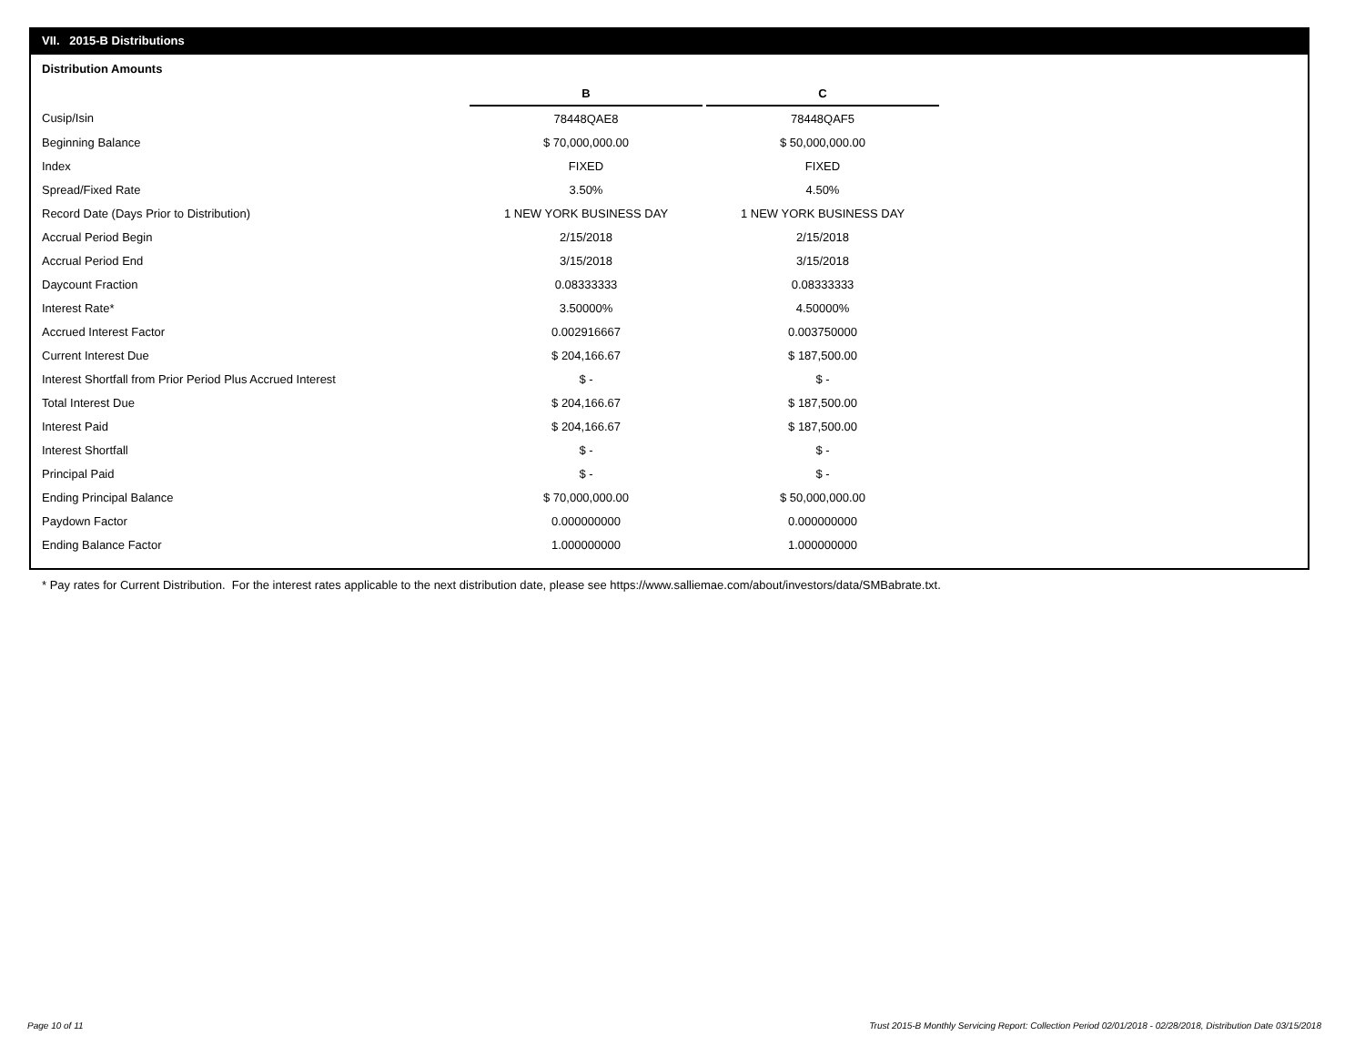VII. 2015-B Distributions
Distribution Amounts
| | B | | C |
| Cusip/Isin | 78448QAE8 | | 78448QAF5 |
| Beginning Balance | $ 70,000,000.00 | | $ 50,000,000.00 |
| Index | FIXED | | FIXED |
| Spread/Fixed Rate | 3.50% | | 4.50% |
| Record Date (Days Prior to Distribution) | 1 NEW YORK BUSINESS DAY | | 1 NEW YORK BUSINESS DAY |
| Accrual Period Begin | 2/15/2018 | | 2/15/2018 |
| Accrual Period End | 3/15/2018 | | 3/15/2018 |
| Daycount Fraction | 0.08333333 | | 0.08333333 |
| Interest Rate* | 3.50000% | | 4.50000% |
| Accrued Interest Factor | 0.002916667 | | 0.003750000 |
| Current Interest Due | $ 204,166.67 | | $ 187,500.00 |
| Interest Shortfall from Prior Period Plus Accrued Interest | $ - | | $ - |
| Total Interest Due | $ 204,166.67 | | $ 187,500.00 |
| Interest Paid | $ 204,166.67 | | $ 187,500.00 |
| Interest Shortfall | $ - | | $ - |
| Principal Paid | $ - | | $ - |
| Ending Principal Balance | $ 70,000,000.00 | | $ 50,000,000.00 |
| Paydown Factor | 0.000000000 | | 0.000000000 |
| Ending Balance Factor | 1.000000000 | | 1.000000000 |
* Pay rates for Current Distribution. For the interest rates applicable to the next distribution date, please see https://www.salliemae.com/about/investors/data/SMBabrate.txt.
Page 10 of 11
Trust 2015-B Monthly Servicing Report: Collection Period 02/01/2018 - 02/28/2018, Distribution Date 03/15/2018